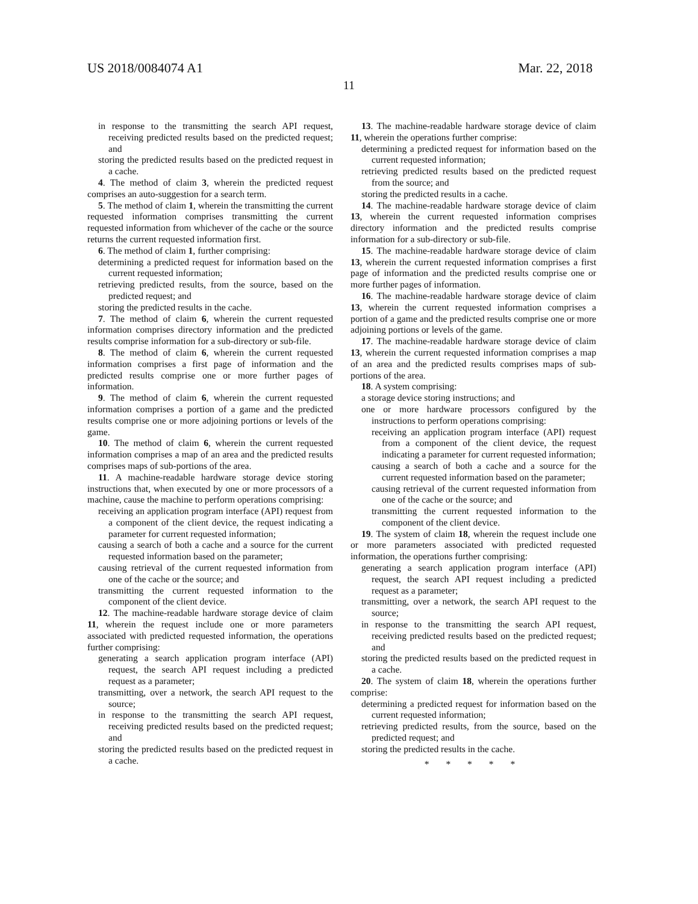US 2018/0084074 A1 Mar. 22, 2018
11
in response to the transmitting the search API request, receiving predicted results based on the predicted request; and
storing the predicted results based on the predicted request in a cache.
4. The method of claim 3, wherein the predicted request comprises an auto-suggestion for a search term.
5. The method of claim 1, wherein the transmitting the current requested information comprises transmitting the current requested information from whichever of the cache or the source returns the current requested information first.
6. The method of claim 1, further comprising:
determining a predicted request for information based on the current requested information;
retrieving predicted results, from the source, based on the predicted request; and
storing the predicted results in the cache.
7. The method of claim 6, wherein the current requested information comprises directory information and the predicted results comprise information for a sub-directory or sub-file.
8. The method of claim 6, wherein the current requested information comprises a first page of information and the predicted results comprise one or more further pages of information.
9. The method of claim 6, wherein the current requested information comprises a portion of a game and the predicted results comprise one or more adjoining portions or levels of the game.
10. The method of claim 6, wherein the current requested information comprises a map of an area and the predicted results comprises maps of sub-portions of the area.
11. A machine-readable hardware storage device storing instructions that, when executed by one or more processors of a machine, cause the machine to perform operations comprising:
receiving an application program interface (API) request from a component of the client device, the request indicating a parameter for current requested information;
causing a search of both a cache and a source for the current requested information based on the parameter;
causing retrieval of the current requested information from one of the cache or the source; and
transmitting the current requested information to the component of the client device.
12. The machine-readable hardware storage device of claim 11, wherein the request include one or more parameters associated with predicted requested information, the operations further comprising:
generating a search application program interface (API) request, the search API request including a predicted request as a parameter;
transmitting, over a network, the search API request to the source;
in response to the transmitting the search API request, receiving predicted results based on the predicted request; and
storing the predicted results based on the predicted request in a cache.
13. The machine-readable hardware storage device of claim 11, wherein the operations further comprise:
determining a predicted request for information based on the current requested information;
retrieving predicted results based on the predicted request from the source; and
storing the predicted results in a cache.
14. The machine-readable hardware storage device of claim 13, wherein the current requested information comprises directory information and the predicted results comprise information for a sub-directory or sub-file.
15. The machine-readable hardware storage device of claim 13, wherein the current requested information comprises a first page of information and the predicted results comprise one or more further pages of information.
16. The machine-readable hardware storage device of claim 13, wherein the current requested information comprises a portion of a game and the predicted results comprise one or more adjoining portions or levels of the game.
17. The machine-readable hardware storage device of claim 13, wherein the current requested information comprises a map of an area and the predicted results comprises maps of sub-portions of the area.
18. A system comprising:
a storage device storing instructions; and
one or more hardware processors configured by the instructions to perform operations comprising:
receiving an application program interface (API) request from a component of the client device, the request indicating a parameter for current requested information;
causing a search of both a cache and a source for the current requested information based on the parameter;
causing retrieval of the current requested information from one of the cache or the source; and
transmitting the current requested information to the component of the client device.
19. The system of claim 18, wherein the request include one or more parameters associated with predicted requested information, the operations further comprising:
generating a search application program interface (API) request, the search API request including a predicted request as a parameter;
transmitting, over a network, the search API request to the source;
in response to the transmitting the search API request, receiving predicted results based on the predicted request; and
storing the predicted results based on the predicted request in a cache.
20. The system of claim 18, wherein the operations further comprise:
determining a predicted request for information based on the current requested information;
retrieving predicted results, from the source, based on the predicted request; and
storing the predicted results in the cache.
* * * * *